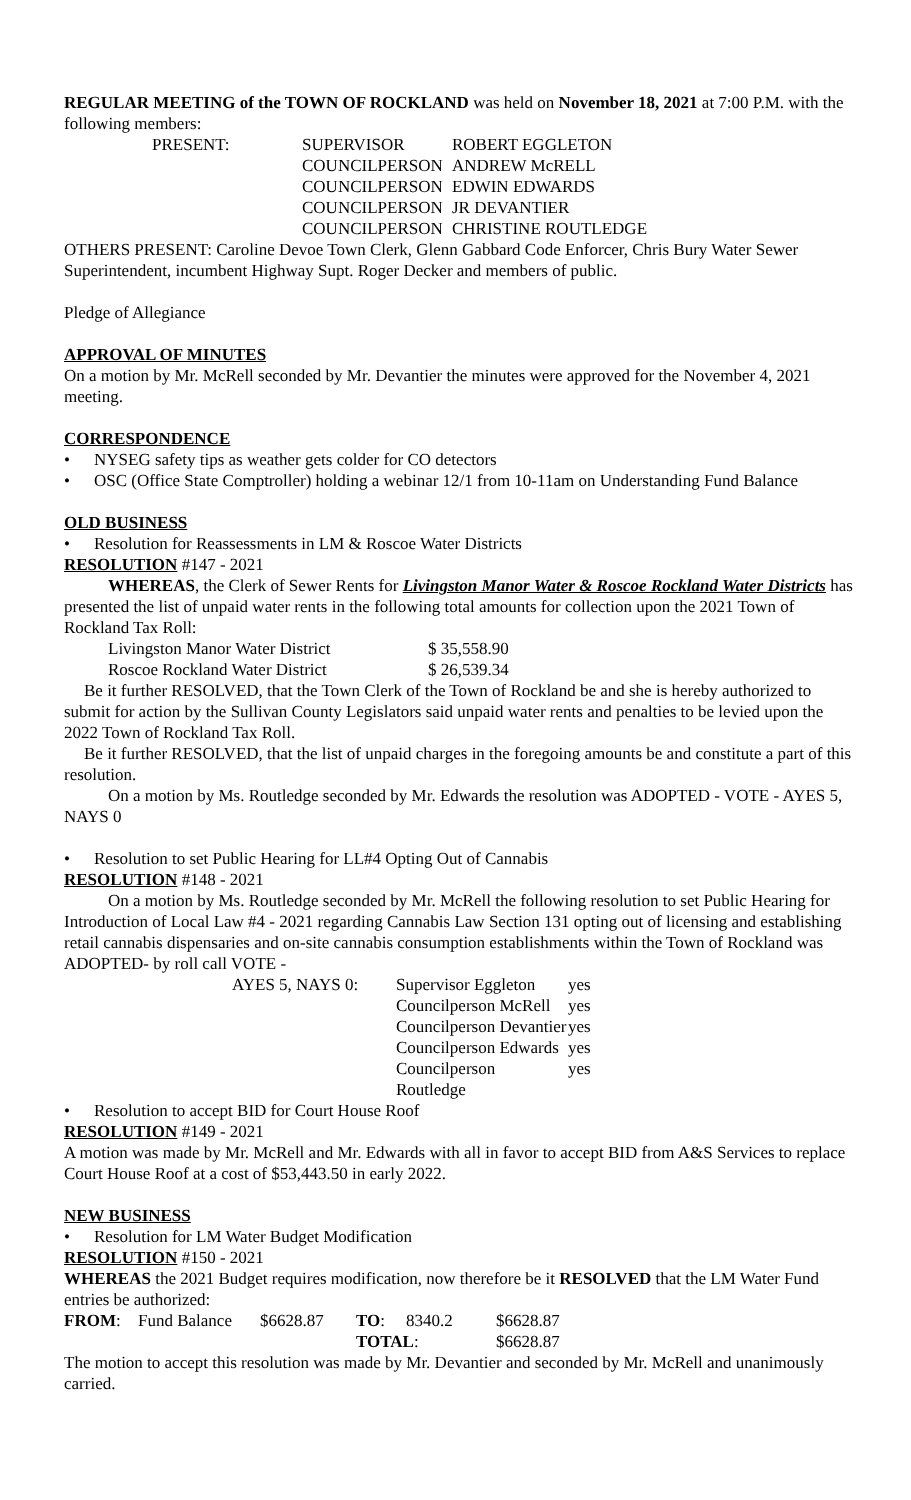REGULAR MEETING of the TOWN OF ROCKLAND was held on November 18, 2021 at 7:00 P.M. with the following members:
| PRESENT: | SUPERVISOR | ROBERT EGGLETON |
| | COUNCILPERSON | ANDREW McRELL |
| | COUNCILPERSON | EDWIN EDWARDS |
| | COUNCILPERSON | JR DEVANTIER |
| | COUNCILPERSON | CHRISTINE ROUTLEDGE |
OTHERS PRESENT: Caroline Devoe Town Clerk, Glenn Gabbard Code Enforcer, Chris Bury Water Sewer Superintendent, incumbent Highway Supt. Roger Decker and members of public.
Pledge of Allegiance
APPROVAL OF MINUTES
On a motion by Mr. McRell seconded by Mr. Devantier the minutes were approved for the November 4, 2021 meeting.
CORRESPONDENCE
• NYSEG safety tips as weather gets colder for CO detectors
• OSC (Office State Comptroller) holding a webinar 12/1 from 10-11am on Understanding Fund Balance
OLD BUSINESS
• Resolution for Reassessments in LM & Roscoe Water Districts
RESOLUTION #147 - 2021
WHEREAS, the Clerk of Sewer Rents for Livingston Manor Water & Roscoe Rockland Water Districts has presented the list of unpaid water rents in the following total amounts for collection upon the 2021 Town of Rockland Tax Roll:
| Livingston Manor Water District | $ 35,558.90 |
| Roscoe Rockland Water District | $ 26,539.34 |
Be it further RESOLVED, that the Town Clerk of the Town of Rockland be and she is hereby authorized to submit for action by the Sullivan County Legislators said unpaid water rents and penalties to be levied upon the 2022 Town of Rockland Tax Roll.
Be it further RESOLVED, that the list of unpaid charges in the foregoing amounts be and constitute a part of this resolution.
On a motion by Ms. Routledge seconded by Mr. Edwards the resolution was ADOPTED - VOTE - AYES 5, NAYS 0
• Resolution to set Public Hearing for LL#4 Opting Out of Cannabis
RESOLUTION #148 - 2021
On a motion by Ms. Routledge seconded by Mr. McRell the following resolution to set Public Hearing for Introduction of Local Law #4 - 2021 regarding Cannabis Law Section 131 opting out of licensing and establishing retail cannabis dispensaries and on-site cannabis consumption establishments within the Town of Rockland was ADOPTED- by roll call VOTE -
| AYES 5, NAYS 0: | Supervisor Eggleton | yes |
| | Councilperson McRell | yes |
| | Councilperson Devantier | yes |
| | Councilperson Edwards | yes |
| | Councilperson Routledge | yes |
• Resolution to accept BID for Court House Roof
RESOLUTION #149 - 2021
A motion was made by Mr. McRell and Mr. Edwards with all in favor to accept BID from A&S Services to replace Court House Roof at a cost of $53,443.50 in early 2022.
NEW BUSINESS
• Resolution for LM Water Budget Modification
RESOLUTION #150 - 2021
WHEREAS the 2021 Budget requires modification, now therefore be it RESOLVED that the LM Water Fund entries be authorized:
| FROM : | Fund Balance | $6628.87 | TO : | 8340.2 | $6628.87 |
| | | | TOTAL : | | $6628.87 |
The motion to accept this resolution was made by Mr. Devantier and seconded by Mr. McRell and unanimously carried.